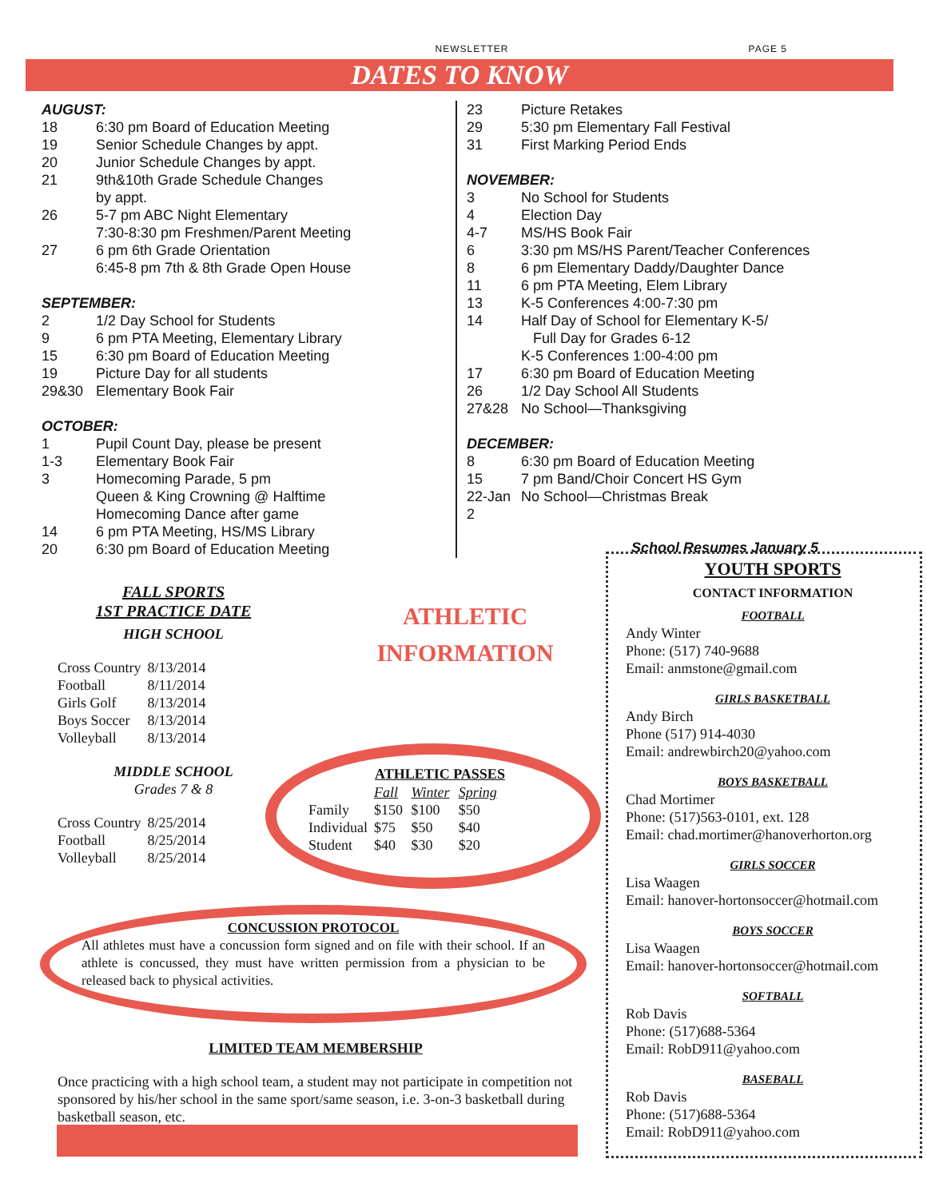NEWSLETTER PAGE 5
DATES TO KNOW
AUGUST:
18 6:30 pm Board of Education Meeting
19 Senior Schedule Changes by appt.
20 Junior Schedule Changes by appt.
21 9th&10th Grade Schedule Changes
by appt.
26 5-7 pm ABC Night Elementary
7:30-8:30 pm Freshmen/Parent Meeting
27 6 pm 6th Grade Orientation
6:45-8 pm 7th & 8th Grade Open House
SEPTEMBER:
2 1/2 Day School for Students
9 6 pm PTA Meeting, Elementary Library
15 6:30 pm Board of Education Meeting
19 Picture Day for all students
29&30 Elementary Book Fair
OCTOBER:
1 Pupil Count Day, please be present
1-3 Elementary Book Fair
3 Homecoming Parade, 5 pm
Queen & King Crowning @ Halftime
Homecoming Dance after game
14 6 pm PTA Meeting, HS/MS Library
20 6:30 pm Board of Education Meeting
23 Picture Retakes
29 5:30 pm Elementary Fall Festival
31 First Marking Period Ends
NOVEMBER:
3 No School for Students
4 Election Day
4-7 MS/HS Book Fair
6 3:30 pm MS/HS Parent/Teacher Conferences
8 6 pm Elementary Daddy/Daughter Dance
11 6 pm PTA Meeting, Elem Library
13 K-5 Conferences 4:00-7:30 pm
14 Half Day of School for Elementary K-5/
Full Day for Grades 6-12
K-5 Conferences 1:00-4:00 pm
17 6:30 pm Board of Education Meeting
26 1/2 Day School All Students
27&28 No School—Thanksgiving
DECEMBER:
8 6:30 pm Board of Education Meeting
15 7 pm Band/Choir Concert HS Gym
22-Jan 2 No School—Christmas Break
School Resumes January 5
FALL SPORTS
1ST PRACTICE DATE
HIGH SCHOOL
| Cross Country | 8/13/2014 |
| Football | 8/11/2014 |
| Girls Golf | 8/13/2014 |
| Boys Soccer | 8/13/2014 |
| Volleyball | 8/13/2014 |
MIDDLE SCHOOL
Grades 7 & 8
| Cross Country | 8/25/2014 |
| Football | 8/25/2014 |
| Volleyball | 8/25/2014 |
ATHLETIC
INFORMATION
| | ATHLETIC PASSES | | |
| | Fall | Winter | Spring |
| Family | $150 | $100 | $50 |
| Individual | $75 | $50 | $40 |
| Student | $40 | $30 | $20 |
CONCUSSION PROTOCOL
All athletes must have a concussion form signed and on file with their school. If an athlete is concussed, they must have written permission from a physician to be released back to physical activities.
LIMITED TEAM MEMBERSHIP
Once practicing with a high school team, a student may not participate in competition not sponsored by his/her school in the same sport/same season, i.e. 3-on-3 basketball during basketball season, etc.
YOUTH SPORTS
CONTACT INFORMATION
FOOTBALL
Andy Winter
Phone: (517) 740-9688
Email: anmstone@gmail.com
GIRLS BASKETBALL
Andy Birch
Phone (517) 914-4030
Email: andrewbirch20@yahoo.com
BOYS BASKETBALL
Chad Mortimer
Phone: (517)563-0101, ext. 128
Email: chad.mortimer@hanoverhorton.org
GIRLS SOCCER
Lisa Waagen
Email: hanover-hortonsoccer@hotmail.com
BOYS SOCCER
Lisa Waagen
Email: hanover-hortonsoccer@hotmail.com
SOFTBALL
Rob Davis
Phone: (517)688-5364
Email: RobD911@yahoo.com
BASEBALL
Rob Davis
Phone: (517)688-5364
Email: RobD911@yahoo.com